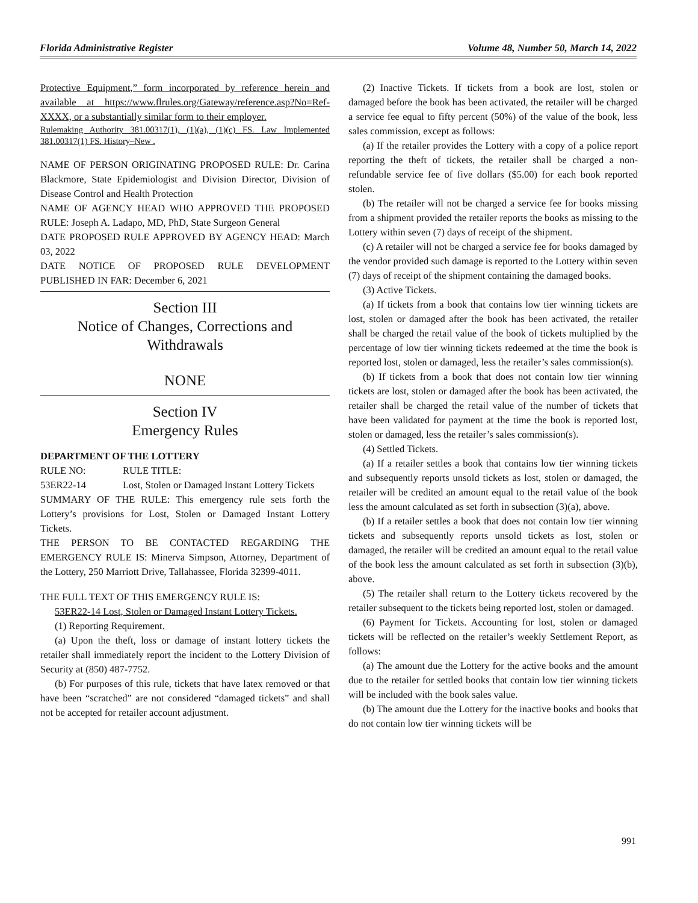Florida Administrative Register Volume 48, Number 50, March 14, 2022
Protective Equipment,” form incorporated by reference herein and available at https://www.flrules.org/Gateway/reference.asp?No=Ref-XXXX, or a substantially similar form to their employer.
Rulemaking Authority 381.00317(1), (1)(a), (1)(c) FS. Law Implemented 381.00317(1) FS. History–New .
NAME OF PERSON ORIGINATING PROPOSED RULE: Dr. Carina Blackmore, State Epidemiologist and Division Director, Division of Disease Control and Health Protection
NAME OF AGENCY HEAD WHO APPROVED THE PROPOSED RULE: Joseph A. Ladapo, MD, PhD, State Surgeon General
DATE PROPOSED RULE APPROVED BY AGENCY HEAD: March 03, 2022
DATE NOTICE OF PROPOSED RULE DEVELOPMENT PUBLISHED IN FAR: December 6, 2021
Section III
Notice of Changes, Corrections and Withdrawals
NONE
Section IV
Emergency Rules
DEPARTMENT OF THE LOTTERY
RULE NO: RULE TITLE: 53ER22-14 Lost, Stolen or Damaged Instant Lottery Tickets
SUMMARY OF THE RULE: This emergency rule sets forth the Lottery’s provisions for Lost, Stolen or Damaged Instant Lottery Tickets.
THE PERSON TO BE CONTACTED REGARDING THE EMERGENCY RULE IS: Minerva Simpson, Attorney, Department of the Lottery, 250 Marriott Drive, Tallahassee, Florida 32399-4011.
THE FULL TEXT OF THIS EMERGENCY RULE IS:
53ER22-14 Lost, Stolen or Damaged Instant Lottery Tickets.
(1) Reporting Requirement.
(a) Upon the theft, loss or damage of instant lottery tickets the retailer shall immediately report the incident to the Lottery Division of Security at (850) 487-7752.
(b) For purposes of this rule, tickets that have latex removed or that have been “scratched” are not considered “damaged tickets” and shall not be accepted for retailer account adjustment.
(2) Inactive Tickets. If tickets from a book are lost, stolen or damaged before the book has been activated, the retailer will be charged a service fee equal to fifty percent (50%) of the value of the book, less sales commission, except as follows:
(a) If the retailer provides the Lottery with a copy of a police report reporting the theft of tickets, the retailer shall be charged a non-refundable service fee of five dollars ($5.00) for each book reported stolen.
(b) The retailer will not be charged a service fee for books missing from a shipment provided the retailer reports the books as missing to the Lottery within seven (7) days of receipt of the shipment.
(c) A retailer will not be charged a service fee for books damaged by the vendor provided such damage is reported to the Lottery within seven (7) days of receipt of the shipment containing the damaged books.
(3) Active Tickets.
(a) If tickets from a book that contains low tier winning tickets are lost, stolen or damaged after the book has been activated, the retailer shall be charged the retail value of the book of tickets multiplied by the percentage of low tier winning tickets redeemed at the time the book is reported lost, stolen or damaged, less the retailer’s sales commission(s).
(b) If tickets from a book that does not contain low tier winning tickets are lost, stolen or damaged after the book has been activated, the retailer shall be charged the retail value of the number of tickets that have been validated for payment at the time the book is reported lost, stolen or damaged, less the retailer’s sales commission(s).
(4) Settled Tickets.
(a) If a retailer settles a book that contains low tier winning tickets and subsequently reports unsold tickets as lost, stolen or damaged, the retailer will be credited an amount equal to the retail value of the book less the amount calculated as set forth in subsection (3)(a), above.
(b) If a retailer settles a book that does not contain low tier winning tickets and subsequently reports unsold tickets as lost, stolen or damaged, the retailer will be credited an amount equal to the retail value of the book less the amount calculated as set forth in subsection (3)(b), above.
(5) The retailer shall return to the Lottery tickets recovered by the retailer subsequent to the tickets being reported lost, stolen or damaged.
(6) Payment for Tickets. Accounting for lost, stolen or damaged tickets will be reflected on the retailer’s weekly Settlement Report, as follows:
(a) The amount due the Lottery for the active books and the amount due to the retailer for settled books that contain low tier winning tickets will be included with the book sales value.
(b) The amount due the Lottery for the inactive books and books that do not contain low tier winning tickets will be
991